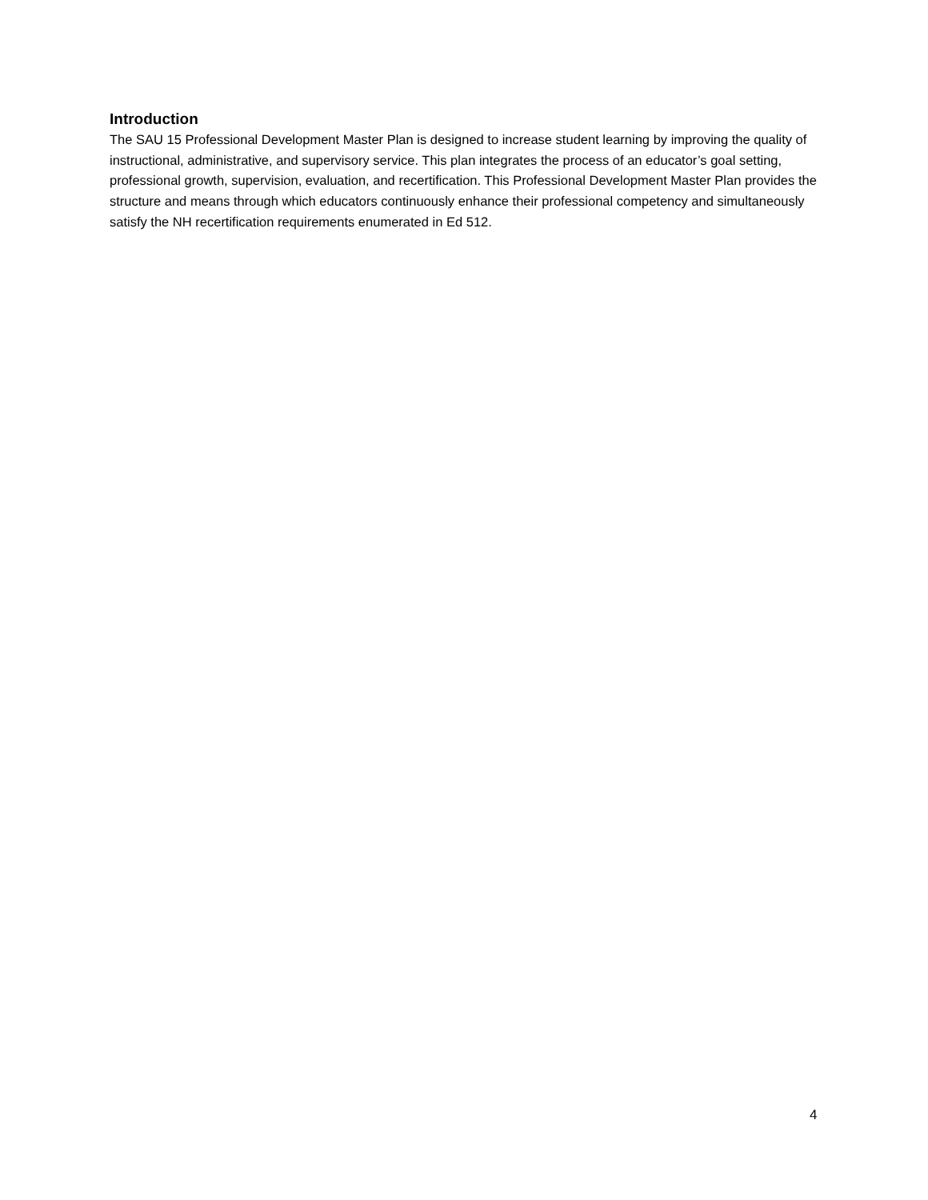Introduction
The SAU 15 Professional Development Master Plan is designed to increase student learning by improving the quality of instructional, administrative, and supervisory service. This plan integrates the process of an educator’s goal setting, professional growth, supervision, evaluation, and recertification. This Professional Development Master Plan provides the structure and means through which educators continuously enhance their professional competency and simultaneously satisfy the NH recertification requirements enumerated in Ed 512.
4